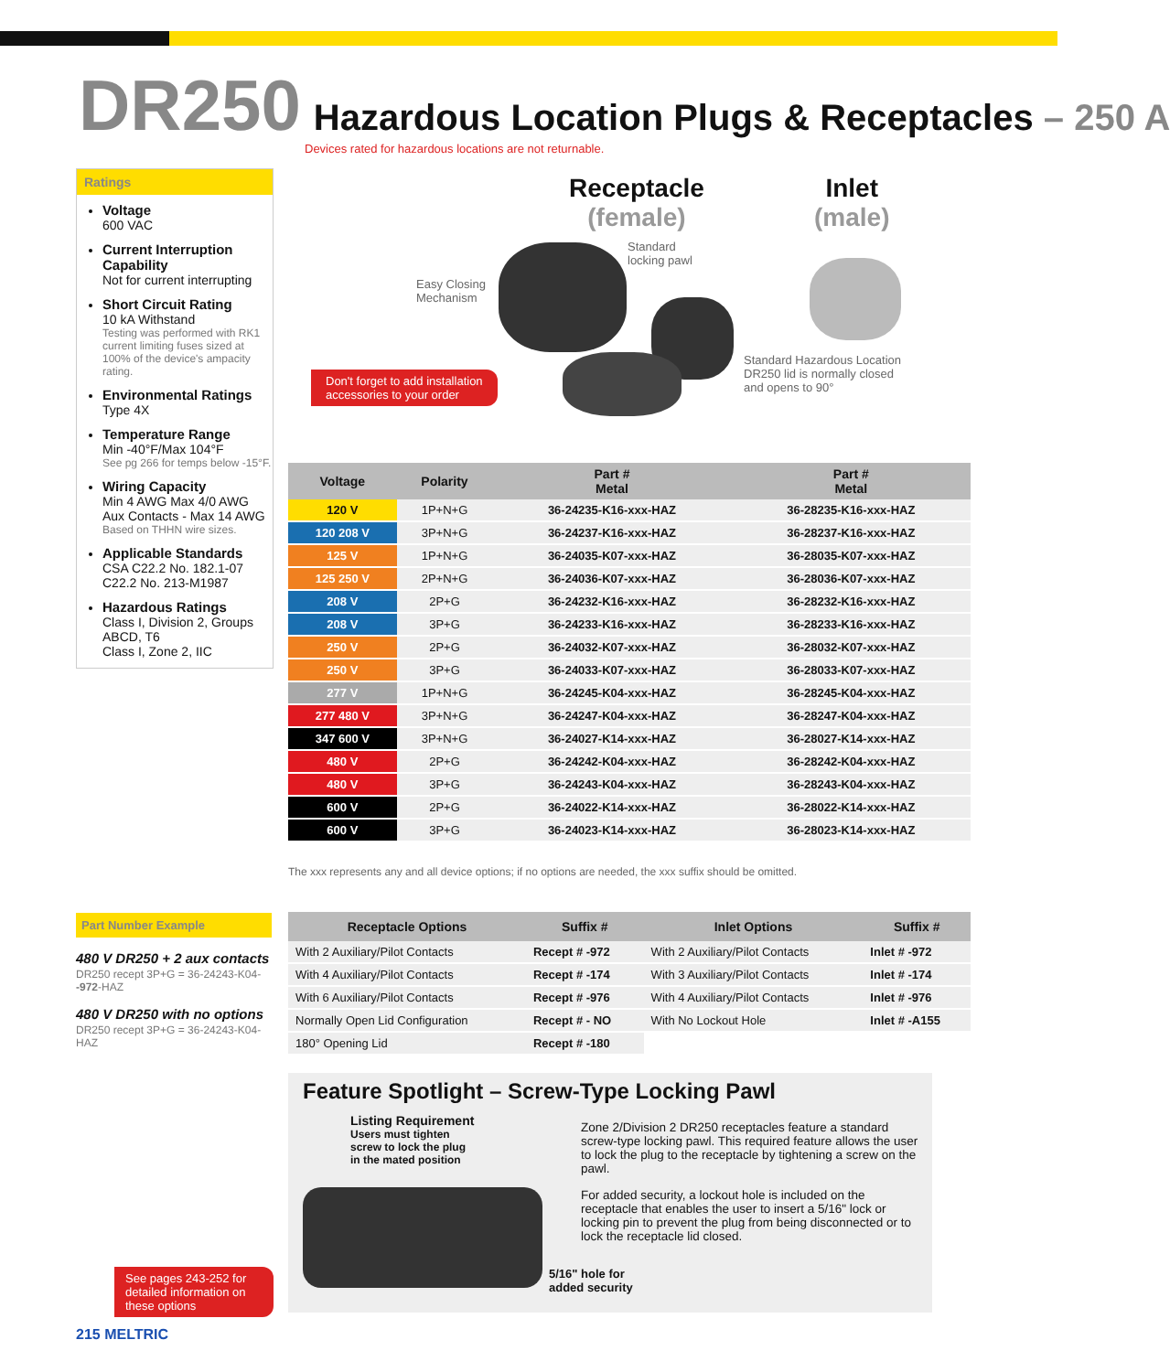DR250 Hazardous Location Plugs & Receptacles – 250 A
Devices rated for hazardous locations are not returnable.
Ratings
Voltage
600 VAC
Current Interruption Capability
Not for current interrupting
Short Circuit Rating
10 kA Withstand
Testing was performed with RK1 current limiting fuses sized at 100% of the device's ampacity rating.
Environmental Ratings
Type 4X
Temperature Range
Min -40°F/Max 104°F
See pg 266 for temps below -15°F.
Wiring Capacity
Min 4 AWG Max 4/0 AWG
Aux Contacts - Max 14 AWG
Based on THHN wire sizes.
Applicable Standards
CSA C22.2 No. 182.1-07
C22.2 No. 213-M1987
Hazardous Ratings
Class I, Division 2, Groups ABCD, T6
Class I, Zone 2, IIC
Receptacle
(female)
Inlet
(male)
Easy Closing
Mechanism
Standard
locking pawl
Standard Hazardous Location
DR250 lid is normally closed
and opens to 90°
Don't forget to add installation
accessories to your order
| Voltage | Polarity | Part # Metal | Part # Metal |
| --- | --- | --- | --- |
| 120 V | 1P+N+G | 36-24235-K16-xxx-HAZ | 36-28235-K16-xxx-HAZ |
| 120 208 V | 3P+N+G | 36-24237-K16-xxx-HAZ | 36-28237-K16-xxx-HAZ |
| 125 V | 1P+N+G | 36-24035-K07-xxx-HAZ | 36-28035-K07-xxx-HAZ |
| 125 250 V | 2P+N+G | 36-24036-K07-xxx-HAZ | 36-28036-K07-xxx-HAZ |
| 208 V | 2P+G | 36-24232-K16-xxx-HAZ | 36-28232-K16-xxx-HAZ |
| 208 V | 3P+G | 36-24233-K16-xxx-HAZ | 36-28233-K16-xxx-HAZ |
| 250 V | 2P+G | 36-24032-K07-xxx-HAZ | 36-28032-K07-xxx-HAZ |
| 250 V | 3P+G | 36-24033-K07-xxx-HAZ | 36-28033-K07-xxx-HAZ |
| 277 V | 1P+N+G | 36-24245-K04-xxx-HAZ | 36-28245-K04-xxx-HAZ |
| 277 480 V | 3P+N+G | 36-24247-K04-xxx-HAZ | 36-28247-K04-xxx-HAZ |
| 347 600 V | 3P+N+G | 36-24027-K14-xxx-HAZ | 36-28027-K14-xxx-HAZ |
| 480 V | 2P+G | 36-24242-K04-xxx-HAZ | 36-28242-K04-xxx-HAZ |
| 480 V | 3P+G | 36-24243-K04-xxx-HAZ | 36-28243-K04-xxx-HAZ |
| 600 V | 2P+G | 36-24022-K14-xxx-HAZ | 36-28022-K14-xxx-HAZ |
| 600 V | 3P+G | 36-24023-K14-xxx-HAZ | 36-28023-K14-xxx-HAZ |
The xxx represents any and all device options; if no options are needed, the xxx suffix should be omitted.
Part Number Example
480 V DR250 + 2 aux contacts
DR250 recept 3P+G = 36-24243-K04--972-HAZ
480 V DR250 with no options
DR250 recept 3P+G = 36-24243-K04-HAZ
| Receptacle Options | Suffix # | Inlet Options | Suffix # |
| --- | --- | --- | --- |
| With 2 Auxiliary/Pilot Contacts | Recept # -972 | With 2 Auxiliary/Pilot Contacts | Inlet # -972 |
| With 4 Auxiliary/Pilot Contacts | Recept # -174 | With 3 Auxiliary/Pilot Contacts | Inlet # -174 |
| With 6 Auxiliary/Pilot Contacts | Recept # -976 | With 4 Auxiliary/Pilot Contacts | Inlet # -976 |
| Normally Open Lid Configuration | Recept # - NO | With No Lockout Hole | Inlet # -A155 |
| 180° Opening Lid | Recept # -180 | | |
Feature Spotlight – Screw-Type Locking Pawl
Listing Requirement
Users must tighten
screw to lock the plug
in the mated position
5/16" hole for
added security
Zone 2/Division 2 DR250 receptacles feature a standard screw-type locking pawl. This required feature allows the user to lock the plug to the receptacle by tightening a screw on the pawl.
For added security, a lockout hole is included on the receptacle that enables the user to insert a 5/16" lock or locking pin to prevent the plug from being disconnected or to lock the receptacle lid closed.
See pages 243-252 for detailed information on these options
215 MELTRIC